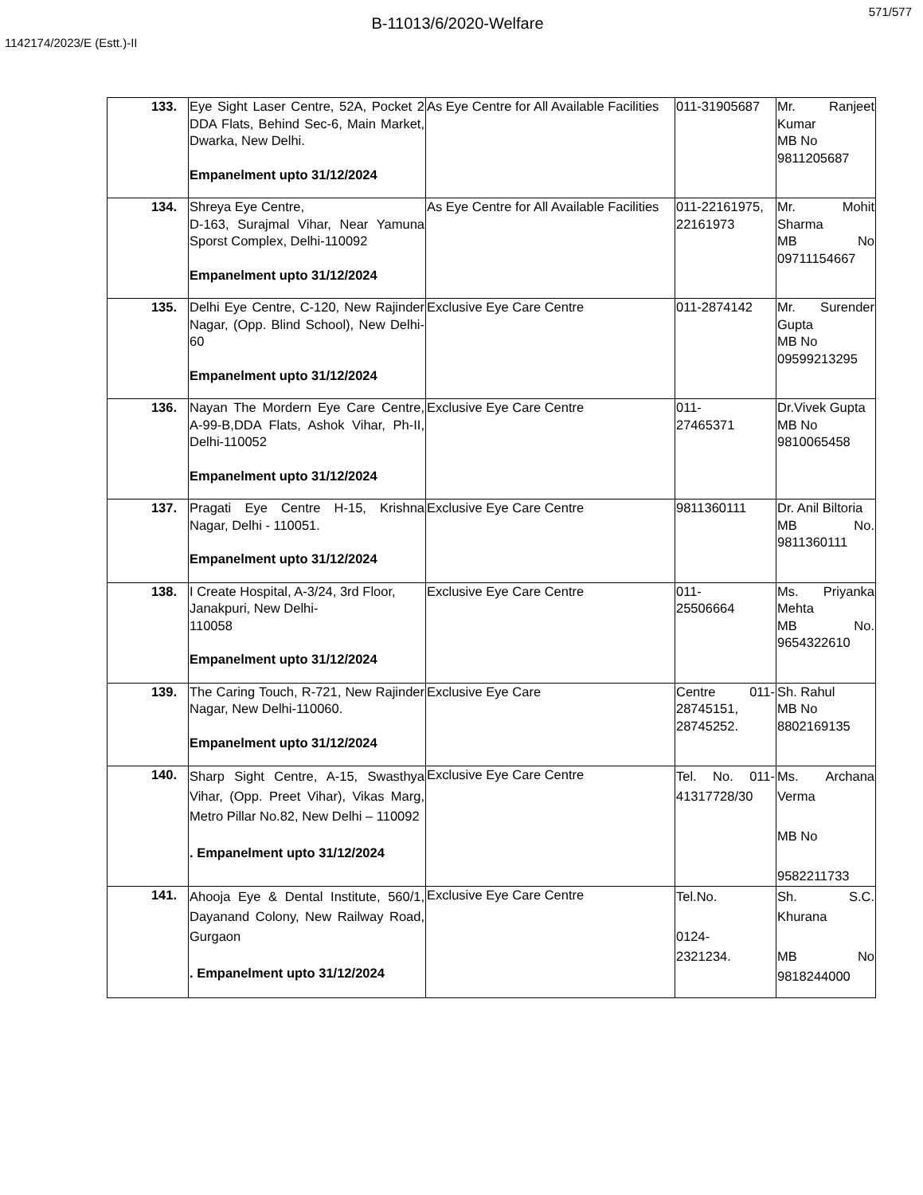571/577
B-11013/6/2020-Welfare
1142174/2023/E (Estt.)-II
| 133. | Eye Sight Laser Centre, 52A, Pocket 2 DDA Flats, Behind Sec-6, Main Market, Dwarka, New Delhi. Empanelment upto 31/12/2024 | As Eye Centre for All Available Facilities | 011-31905687 | Mr. Ranjeet Kumar MB No 9811205687 |
| 134. | Shreya Eye Centre, D-163, Surajmal Vihar, Near Yamuna Sporst Complex, Delhi-110092 Empanelment upto 31/12/2024 | As Eye Centre for All Available Facilities | 011-22161975, 22161973 | Mr. Mohit Sharma MB No 09711154667 |
| 135. | Delhi Eye Centre, C-120, New Rajinder Nagar, (Opp. Blind School), New Delhi-60 Empanelment upto 31/12/2024 | Exclusive Eye Care Centre | 011-2874142 | Mr. Surender Gupta MB No 09599213295 |
| 136. | Nayan The Mordern Eye Care Centre, A-99-B,DDA Flats, Ashok Vihar, Ph-II, Delhi-110052 Empanelment upto 31/12/2024 | Exclusive Eye Care Centre | 011- 27465371 | Dr.Vivek Gupta MB No 9810065458 |
| 137. | Pragati Eye Centre H-15, Krishna Nagar, Delhi - 110051. Empanelment upto 31/12/2024 | Exclusive Eye Care Centre | 9811360111 | Dr. Anil Biltoria MB No. 9811360111 |
| 138. | I Create Hospital, A-3/24, 3rd Floor, Janakpuri, New Delhi- 110058 Empanelment upto 31/12/2024 | Exclusive Eye Care Centre | 011- 25506664 | Ms. Priyanka Mehta MB No. 9654322610 |
| 139. | The Caring Touch, R-721, New Rajinder Nagar, New Delhi-110060. Empanelment upto 31/12/2024 | Exclusive Eye Care | Centre 011-28745151, 28745252. | Sh. Rahul MB No 8802169135 |
| 140. | Sharp Sight Centre, A-15, Swasthya Vihar, (Opp. Preet Vihar), Vikas Marg, Metro Pillar No.82, New Delhi – 110092 . Empanelment upto 31/12/2024 | Exclusive Eye Care Centre | Tel. No. 011-41317728/30 | Ms. Archana Verma MB No 9582211733 |
| 141. | Ahooja Eye & Dental Institute, 560/1, Dayanand Colony, New Railway Road, Gurgaon . Empanelment upto 31/12/2024 | Exclusive Eye Care Centre | Tel.No. 0124- 2321234. | Sh. S.C. Khurana MB No 9818244000 |